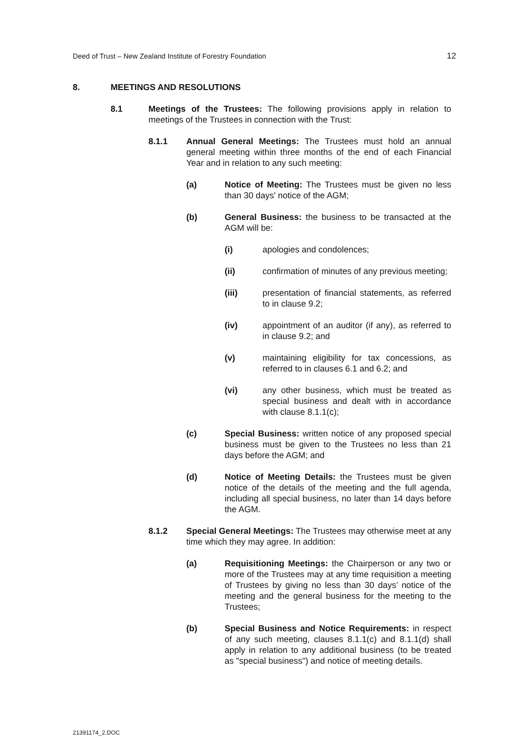Deed of Trust – New Zealand Institute of Forestry Foundation 12
8. MEETINGS AND RESOLUTIONS
8.1 Meetings of the Trustees: The following provisions apply in relation to meetings of the Trustees in connection with the Trust:
8.1.1 Annual General Meetings: The Trustees must hold an annual general meeting within three months of the end of each Financial Year and in relation to any such meeting:
(a) Notice of Meeting: The Trustees must be given no less than 30 days' notice of the AGM;
(b) General Business: the business to be transacted at the AGM will be:
(i) apologies and condolences;
(ii) confirmation of minutes of any previous meeting;
(iii) presentation of financial statements, as referred to in clause 9.2;
(iv) appointment of an auditor (if any), as referred to in clause 9.2; and
(v) maintaining eligibility for tax concessions, as referred to in clauses 6.1 and 6.2; and
(vi) any other business, which must be treated as special business and dealt with in accordance with clause 8.1.1(c);
(c) Special Business: written notice of any proposed special business must be given to the Trustees no less than 21 days before the AGM; and
(d) Notice of Meeting Details: the Trustees must be given notice of the details of the meeting and the full agenda, including all special business, no later than 14 days before the AGM.
8.1.2 Special General Meetings: The Trustees may otherwise meet at any time which they may agree. In addition:
(a) Requisitioning Meetings: the Chairperson or any two or more of the Trustees may at any time requisition a meeting of Trustees by giving no less than 30 days’ notice of the meeting and the general business for the meeting to the Trustees;
(b) Special Business and Notice Requirements: in respect of any such meeting, clauses 8.1.1(c) and 8.1.1(d) shall apply in relation to any additional business (to be treated as "special business") and notice of meeting details.
21391174_2.DOC